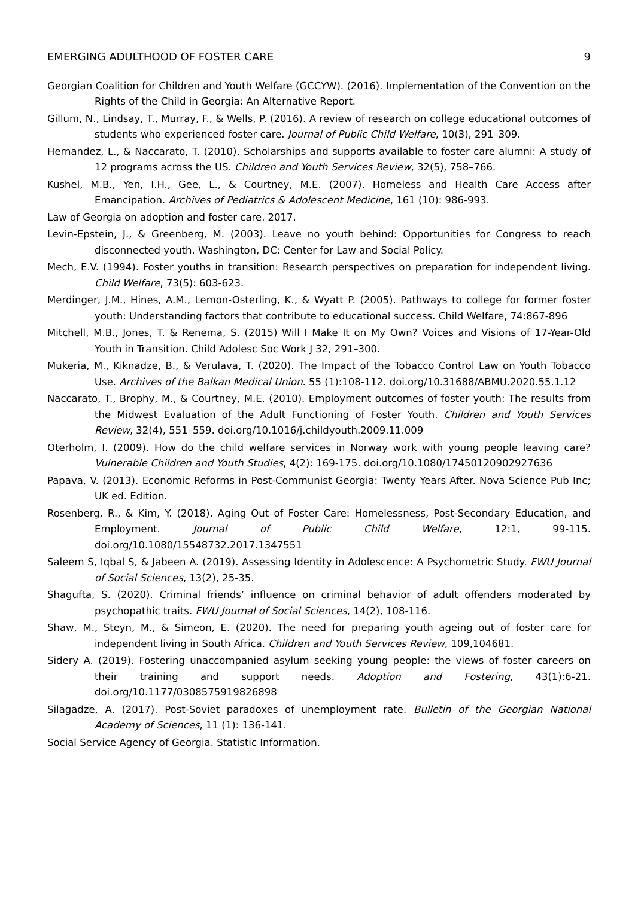EMERGING ADULTHOOD OF FOSTER CARE 9
Georgian Coalition for Children and Youth Welfare (GCCYW). (2016). Implementation of the Convention on the Rights of the Child in Georgia: An Alternative Report.
Gillum, N., Lindsay, T., Murray, F., & Wells, P. (2016). A review of research on college educational outcomes of students who experienced foster care. Journal of Public Child Welfare, 10(3), 291–309.
Hernandez, L., & Naccarato, T. (2010). Scholarships and supports available to foster care alumni: A study of 12 programs across the US. Children and Youth Services Review, 32(5), 758–766.
Kushel, M.B., Yen, I.H., Gee, L., & Courtney, M.E. (2007). Homeless and Health Care Access after Emancipation. Archives of Pediatrics & Adolescent Medicine, 161 (10): 986-993.
Law of Georgia on adoption and foster care. 2017.
Levin-Epstein, J., & Greenberg, M. (2003). Leave no youth behind: Opportunities for Congress to reach disconnected youth. Washington, DC: Center for Law and Social Policy.
Mech, E.V. (1994). Foster youths in transition: Research perspectives on preparation for independent living. Child Welfare, 73(5): 603-623.
Merdinger, J.M., Hines, A.M., Lemon-Osterling, K., & Wyatt P. (2005). Pathways to college for former foster youth: Understanding factors that contribute to educational success. Child Welfare, 74:867-896
Mitchell, M.B., Jones, T. & Renema, S. (2015) Will I Make It on My Own? Voices and Visions of 17-Year-Old Youth in Transition. Child Adolesc Soc Work J 32, 291–300.
Mukeria, M., Kiknadze, B., & Verulava, T. (2020). The Impact of the Tobacco Control Law on Youth Tobacco Use. Archives of the Balkan Medical Union. 55 (1):108-112. doi.org/10.31688/ABMU.2020.55.1.12
Naccarato, T., Brophy, M., & Courtney, M.E. (2010). Employment outcomes of foster youth: The results from the Midwest Evaluation of the Adult Functioning of Foster Youth. Children and Youth Services Review, 32(4), 551–559. doi.org/10.1016/j.childyouth.2009.11.009
Oterholm, I. (2009). How do the child welfare services in Norway work with young people leaving care? Vulnerable Children and Youth Studies, 4(2): 169-175. doi.org/10.1080/17450120902927636
Papava, V. (2013). Economic Reforms in Post-Communist Georgia: Twenty Years After. Nova Science Pub Inc; UK ed. Edition.
Rosenberg, R., & Kim, Y. (2018). Aging Out of Foster Care: Homelessness, Post-Secondary Education, and Employment. Journal of Public Child Welfare, 12:1, 99-115. doi.org/10.1080/15548732.2017.1347551
Saleem S, Iqbal S, & Jabeen A. (2019). Assessing Identity in Adolescence: A Psychometric Study. FWU Journal of Social Sciences, 13(2), 25-35.
Shagufta, S. (2020). Criminal friends’ influence on criminal behavior of adult offenders moderated by psychopathic traits. FWU Journal of Social Sciences, 14(2), 108-116.
Shaw, M., Steyn, M., & Simeon, E. (2020). The need for preparing youth ageing out of foster care for independent living in South Africa. Children and Youth Services Review, 109,104681.
Sidery A. (2019). Fostering unaccompanied asylum seeking young people: the views of foster careers on their training and support needs. Adoption and Fostering, 43(1):6-21. doi.org/10.1177/0308575919826898
Silagadze, A. (2017). Post-Soviet paradoxes of unemployment rate. Bulletin of the Georgian National Academy of Sciences, 11 (1): 136-141.
Social Service Agency of Georgia. Statistic Information.